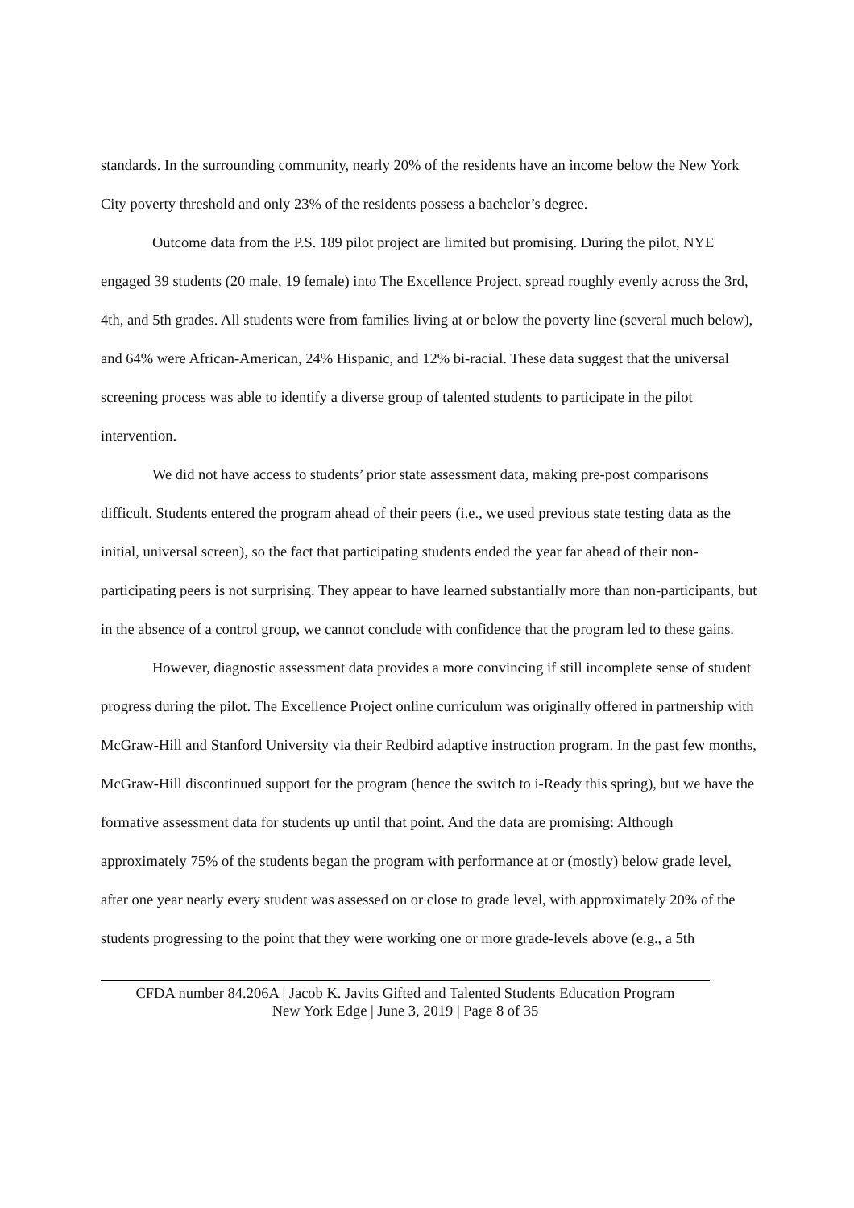standards. In the surrounding community, nearly 20% of the residents have an income below the New York City poverty threshold and only 23% of the residents possess a bachelor’s degree.
Outcome data from the P.S. 189 pilot project are limited but promising. During the pilot, NYE engaged 39 students (20 male, 19 female) into The Excellence Project, spread roughly evenly across the 3rd, 4th, and 5th grades. All students were from families living at or below the poverty line (several much below), and 64% were African-American, 24% Hispanic, and 12% bi-racial. These data suggest that the universal screening process was able to identify a diverse group of talented students to participate in the pilot intervention.
We did not have access to students’ prior state assessment data, making pre-post comparisons difficult. Students entered the program ahead of their peers (i.e., we used previous state testing data as the initial, universal screen), so the fact that participating students ended the year far ahead of their non-participating peers is not surprising. They appear to have learned substantially more than non-participants, but in the absence of a control group, we cannot conclude with confidence that the program led to these gains.
However, diagnostic assessment data provides a more convincing if still incomplete sense of student progress during the pilot. The Excellence Project online curriculum was originally offered in partnership with McGraw-Hill and Stanford University via their Redbird adaptive instruction program. In the past few months, McGraw-Hill discontinued support for the program (hence the switch to i-Ready this spring), but we have the formative assessment data for students up until that point. And the data are promising: Although approximately 75% of the students began the program with performance at or (mostly) below grade level, after one year nearly every student was assessed on or close to grade level, with approximately 20% of the students progressing to the point that they were working one or more grade-levels above (e.g., a 5th
CFDA number 84.206A | Jacob K. Javits Gifted and Talented Students Education Program
New York Edge | June 3, 2019 | Page 8 of 35